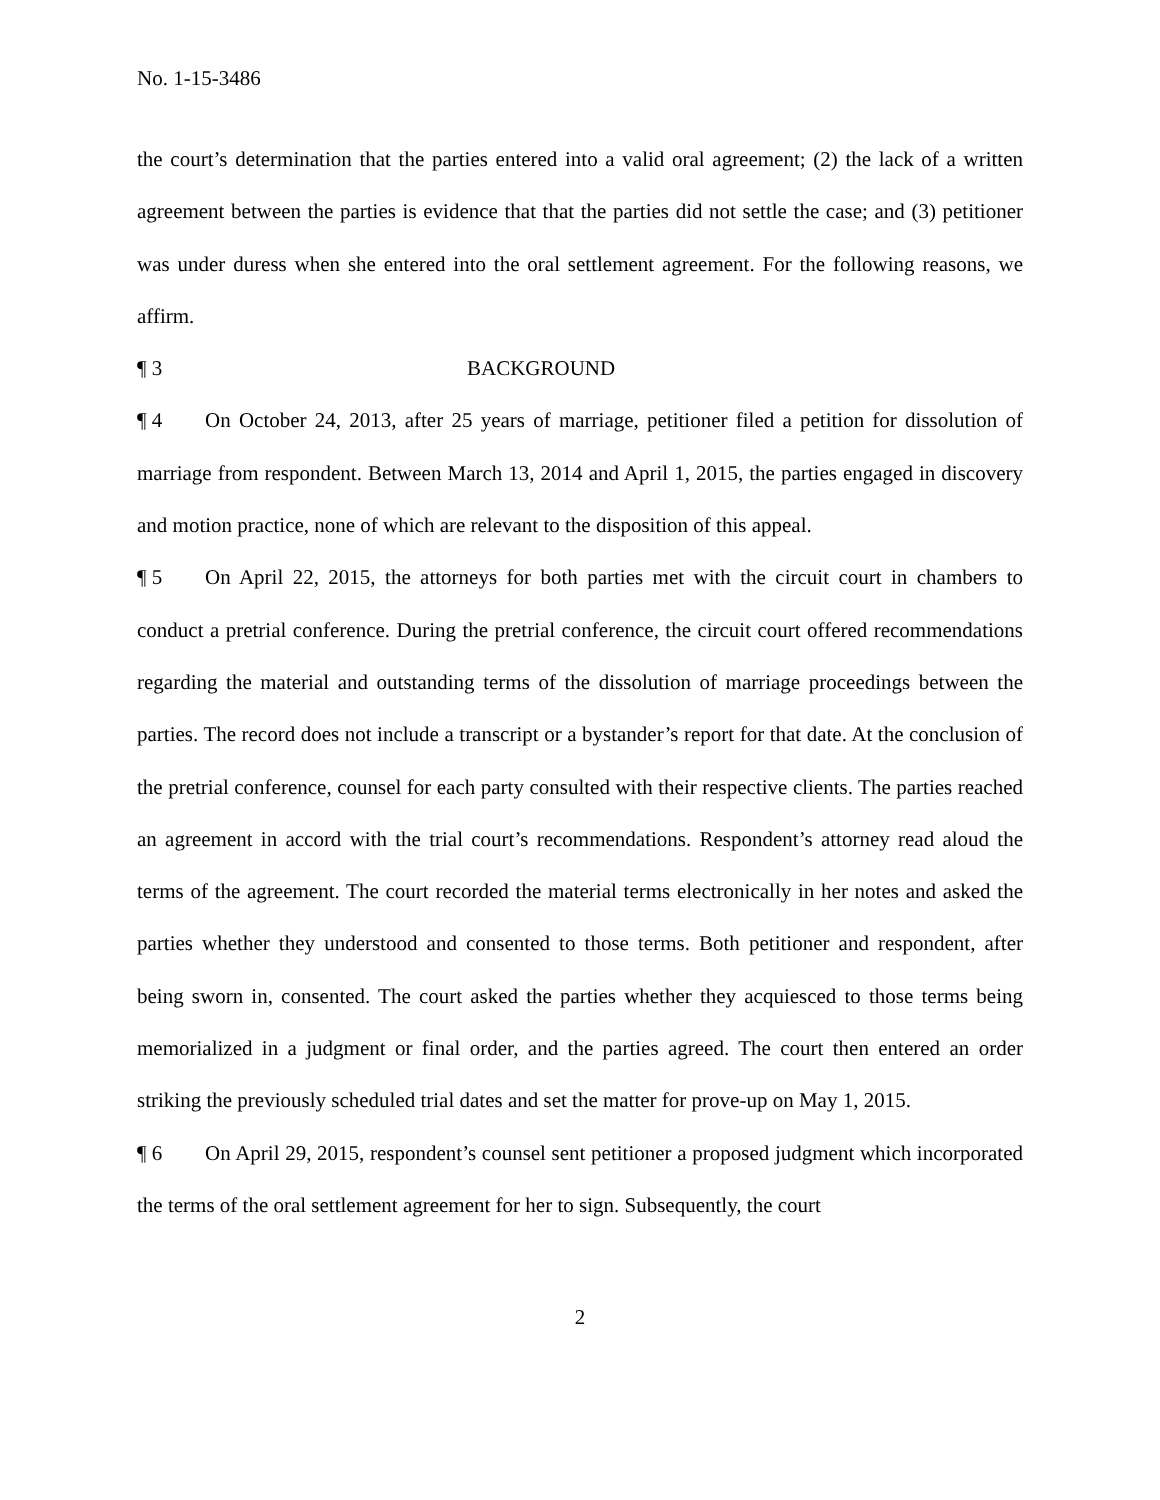No. 1-15-3486
the court’s determination that the parties entered into a valid oral agreement; (2) the lack of a written agreement between the parties is evidence that that the parties did not settle the case; and (3) petitioner was under duress when she entered into the oral settlement agreement. For the following reasons, we affirm.
¶ 3 BACKGROUND
¶ 4 On October 24, 2013, after 25 years of marriage, petitioner filed a petition for dissolution of marriage from respondent. Between March 13, 2014 and April 1, 2015, the parties engaged in discovery and motion practice, none of which are relevant to the disposition of this appeal.
¶ 5 On April 22, 2015, the attorneys for both parties met with the circuit court in chambers to conduct a pretrial conference. During the pretrial conference, the circuit court offered recommendations regarding the material and outstanding terms of the dissolution of marriage proceedings between the parties. The record does not include a transcript or a bystander’s report for that date. At the conclusion of the pretrial conference, counsel for each party consulted with their respective clients. The parties reached an agreement in accord with the trial court’s recommendations. Respondent’s attorney read aloud the terms of the agreement. The court recorded the material terms electronically in her notes and asked the parties whether they understood and consented to those terms. Both petitioner and respondent, after being sworn in, consented. The court asked the parties whether they acquiesced to those terms being memorialized in a judgment or final order, and the parties agreed. The court then entered an order striking the previously scheduled trial dates and set the matter for prove-up on May 1, 2015.
¶ 6 On April 29, 2015, respondent’s counsel sent petitioner a proposed judgment which incorporated the terms of the oral settlement agreement for her to sign. Subsequently, the court
2